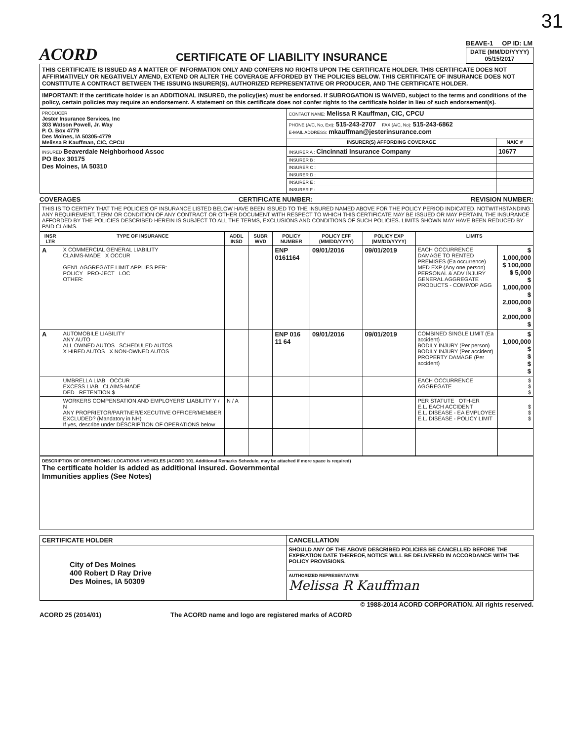31
ACORD
CERTIFICATE OF LIABILITY INSURANCE
BEAVE-1 OP ID: LM
DATE (MM/DD/YYYY)
05/15/2017
THIS CERTIFICATE IS ISSUED AS A MATTER OF INFORMATION ONLY AND CONFERS NO RIGHTS UPON THE CERTIFICATE HOLDER. THIS CERTIFICATE DOES NOT AFFIRMATIVELY OR NEGATIVELY AMEND, EXTEND OR ALTER THE COVERAGE AFFORDED BY THE POLICIES BELOW. THIS CERTIFICATE OF INSURANCE DOES NOT CONSTITUTE A CONTRACT BETWEEN THE ISSUING INSURER(S), AUTHORIZED REPRESENTATIVE OR PRODUCER, AND THE CERTIFICATE HOLDER.
IMPORTANT: If the certificate holder is an ADDITIONAL INSURED, the policy(ies) must be endorsed. If SUBROGATION IS WAIVED, subject to the terms and conditions of the policy, certain policies may require an endorsement. A statement on this certificate does not confer rights to the certificate holder in lieu of such endorsement(s).
| PRODUCER Jester Insurance Services, Inc 303 Watson Powell, Jr. Way P. O. Box 4779 Des Moines, IA 50305-4779 Melissa R Kauffman, CIC, CPCU | CONTACT NAME: Melissa R Kauffman, CIC, CPCU | |
| | PHONE (A/C, No, Ext): 515-243-2707 FAX (A/C, No): 515-243-6862 E-MAIL ADDRESS: mkauffman@jesterinsurance.com | |
| | INSURER(S) AFFORDING COVERAGE | NAIC # |
| INSURED Beaverdale Neighborhood Assoc PO Box 30175 Des Moines, IA 50310 | INSURER A : Cincinnati Insurance Company | 10677 |
| | INSURER B : | |
| | INSURER C : | |
| | INSURER D : | |
| | INSURER E : | |
| | INSURER F : | |
COVERAGES CERTIFICATE NUMBER: REVISION NUMBER:
THIS IS TO CERTIFY THAT THE POLICIES OF INSURANCE LISTED BELOW HAVE BEEN ISSUED TO THE INSURED NAMED ABOVE FOR THE POLICY PERIOD INDICATED. NOTWITHSTANDING ANY REQUIREMENT, TERM OR CONDITION OF ANY CONTRACT OR OTHER DOCUMENT WITH RESPECT TO WHICH THIS CERTIFICATE MAY BE ISSUED OR MAY PERTAIN, THE INSURANCE AFFORDED BY THE POLICIES DESCRIBED HEREIN IS SUBJECT TO ALL THE TERMS, EXCLUSIONS AND CONDITIONS OF SUCH POLICIES. LIMITS SHOWN MAY HAVE BEEN REDUCED BY PAID CLAIMS.
| INSR LTR | TYPE OF INSURANCE | ADDL INSD | SUBR WVD | POLICY NUMBER | POLICY EFF (MM/DD/YYYY) | POLICY EXP (MM/DD/YYYY) | LIMITS | |
| --- | --- | --- | --- | --- | --- | --- | --- | --- |
| A | X COMMERCIAL GENERAL LIABILITY CLAIMS-MADE X OCCUR GEN'L AGGREGATE LIMIT APPLIES PER: POLICY PRO-JECT LOC OTHER: | | | ENP 0161164 | 09/01/2016 | 09/01/2019 | EACH OCCURRENCE DAMAGE TO RENTED PREMISES (Ea occurrence) MED EXP (Any one person) PERSONAL & ADV INJURY GENERAL AGGREGATE PRODUCTS - COMP/OP AGG | $ 1,000,000 $ 100,000 $ 5,000 $ 1,000,000 $ 2,000,000 $ 2,000,000 $ |
| A | AUTOMOBILE LIABILITY ANY AUTO ALL OWNED AUTOS SCHEDULED AUTOS X HIRED AUTOS X NON-OWNED AUTOS | | | ENP 016 11 64 | 09/01/2016 | 09/01/2019 | COMBINED SINGLE LIMIT (Ea accident) BODILY INJURY (Per person) BODILY INJURY (Per accident) PROPERTY DAMAGE (Per accident) | $ 1,000,000 $ $ $ $ |
| | UMBRELLA LIAB OCCUR EXCESS LIAB CLAIMS-MADE DED RETENTION $ | | | | | | EACH OCCURRENCE AGGREGATE | $ $ $ |
| | WORKERS COMPENSATION AND EMPLOYERS' LIABILITY Y / N ANY PROPRIETOR/PARTNER/EXECUTIVE OFFICER/MEMBER EXCLUDED? (Mandatory in NH) If yes, describe under DESCRIPTION OF OPERATIONS below | N / A | | | | | PER STATUTE OTH-ER E.L. EACH ACCIDENT E.L. DISEASE - EA EMPLOYEE E.L. DISEASE - POLICY LIMIT | $ $ $ |
DESCRIPTION OF OPERATIONS / LOCATIONS / VEHICLES (ACORD 101, Additional Remarks Schedule, may be attached if more space is required)
The certificate holder is added as additional insured. Governmental
Immunities applies (See Notes)
| CERTIFICATE HOLDER | CANCELLATION |
| --- | --- |
| City of Des Moines 400 Robert D Ray Drive Des Moines, IA 50309 | SHOULD ANY OF THE ABOVE DESCRIBED POLICIES BE CANCELLED BEFORE THE EXPIRATION DATE THEREOF, NOTICE WILL BE DELIVERED IN ACCORDANCE WITH THE POLICY PROVISIONS. |
| | AUTHORIZED REPRESENTATIVE Melissa R Kauffman |
© 1988-2014 ACORD CORPORATION. All rights reserved.
ACORD 25 (2014/01) The ACORD name and logo are registered marks of ACORD